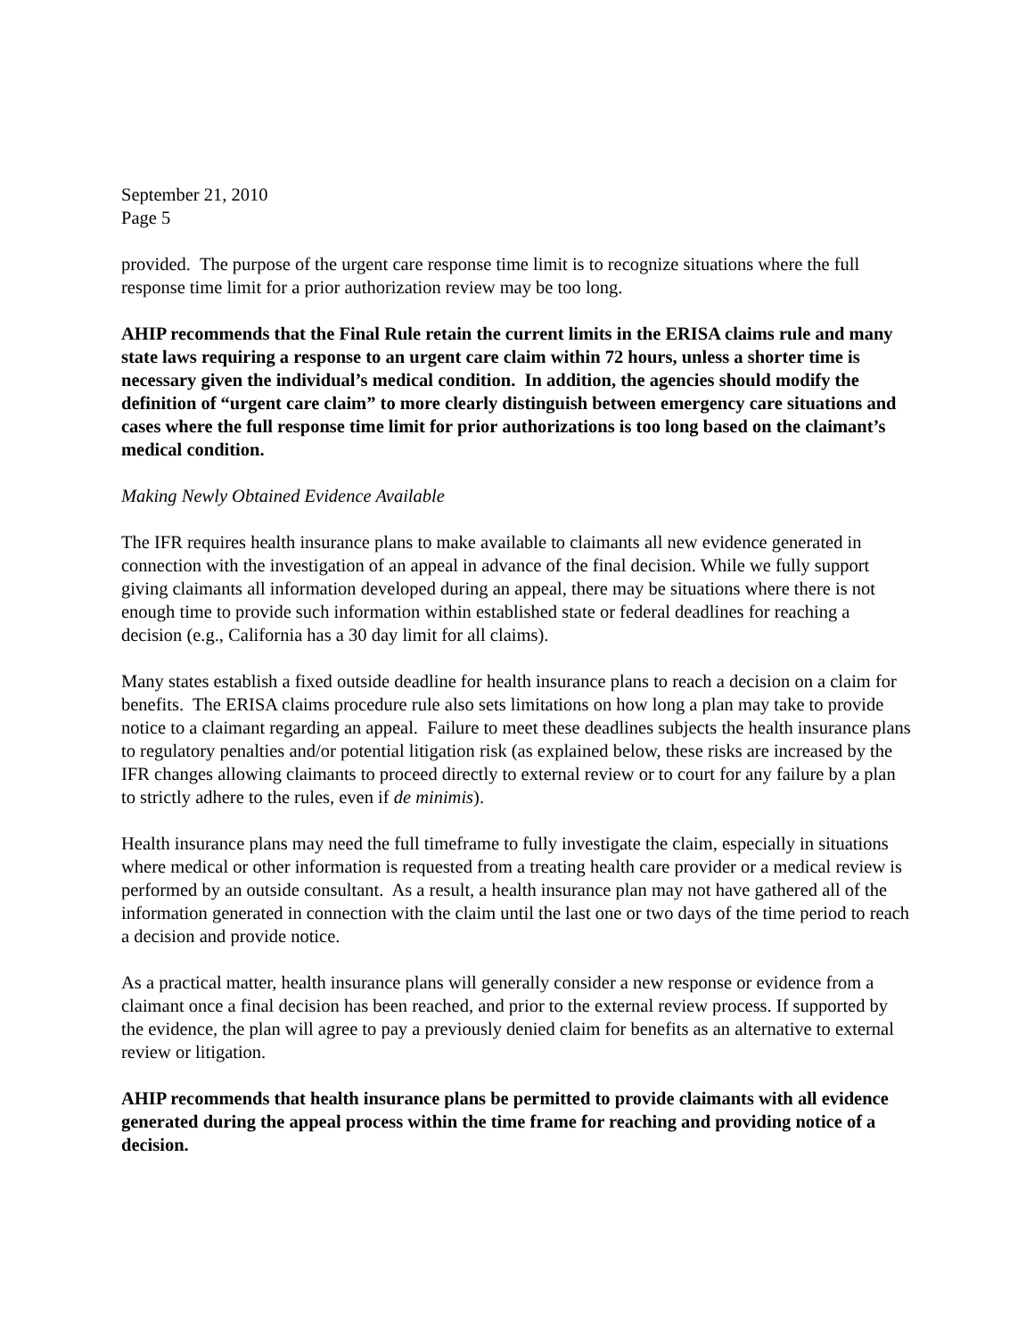September 21, 2010
Page 5
provided. The purpose of the urgent care response time limit is to recognize situations where the full response time limit for a prior authorization review may be too long.
AHIP recommends that the Final Rule retain the current limits in the ERISA claims rule and many state laws requiring a response to an urgent care claim within 72 hours, unless a shorter time is necessary given the individual’s medical condition. In addition, the agencies should modify the definition of “urgent care claim” to more clearly distinguish between emergency care situations and cases where the full response time limit for prior authorizations is too long based on the claimant’s medical condition.
Making Newly Obtained Evidence Available
The IFR requires health insurance plans to make available to claimants all new evidence generated in connection with the investigation of an appeal in advance of the final decision. While we fully support giving claimants all information developed during an appeal, there may be situations where there is not enough time to provide such information within established state or federal deadlines for reaching a decision (e.g., California has a 30 day limit for all claims).
Many states establish a fixed outside deadline for health insurance plans to reach a decision on a claim for benefits. The ERISA claims procedure rule also sets limitations on how long a plan may take to provide notice to a claimant regarding an appeal. Failure to meet these deadlines subjects the health insurance plans to regulatory penalties and/or potential litigation risk (as explained below, these risks are increased by the IFR changes allowing claimants to proceed directly to external review or to court for any failure by a plan to strictly adhere to the rules, even if de minimis).
Health insurance plans may need the full timeframe to fully investigate the claim, especially in situations where medical or other information is requested from a treating health care provider or a medical review is performed by an outside consultant. As a result, a health insurance plan may not have gathered all of the information generated in connection with the claim until the last one or two days of the time period to reach a decision and provide notice.
As a practical matter, health insurance plans will generally consider a new response or evidence from a claimant once a final decision has been reached, and prior to the external review process. If supported by the evidence, the plan will agree to pay a previously denied claim for benefits as an alternative to external review or litigation.
AHIP recommends that health insurance plans be permitted to provide claimants with all evidence generated during the appeal process within the time frame for reaching and providing notice of a decision.